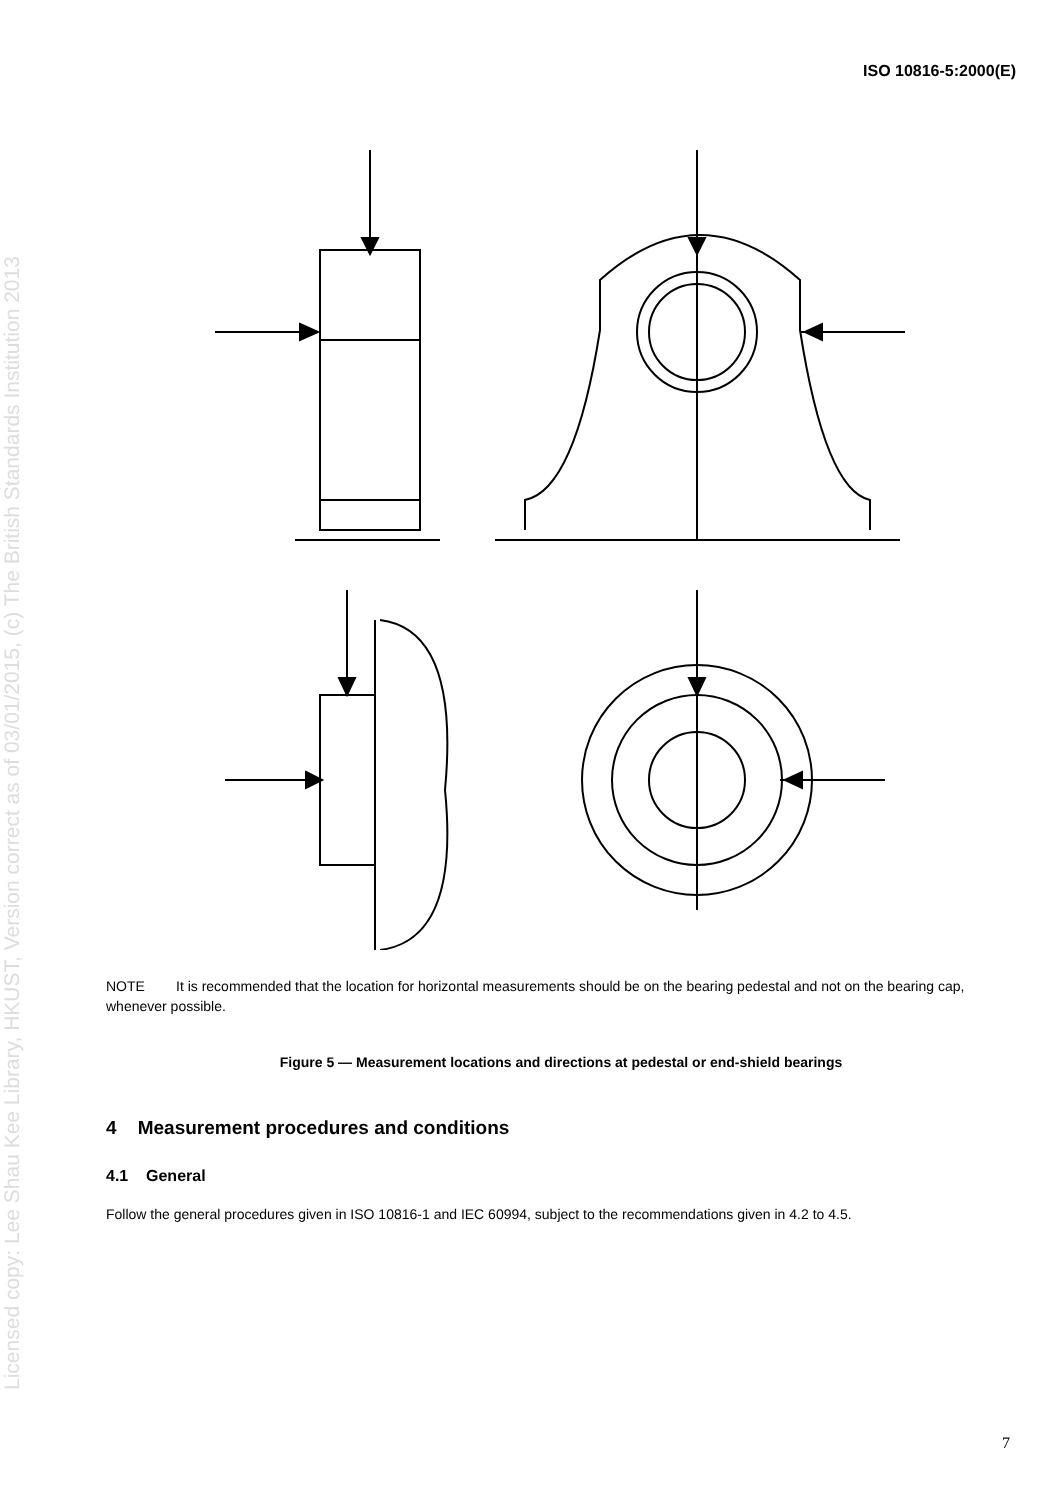ISO 10816-5:2000(E)
Licensed copy: Lee Shau Kee Library, HKUST, Version correct as of 03/01/2015, (c) The British Standards Institution 2013
NOTE It is recommended that the location for horizontal measurements should be on the bearing pedestal and not on the bearing cap, whenever possible.
Figure 5 — Measurement locations and directions at pedestal or end-shield bearings
4 Measurement procedures and conditions
4.1 General
Follow the general procedures given in ISO 10816-1 and IEC 60994, subject to the recommendations given in 4.2 to 4.5.
7